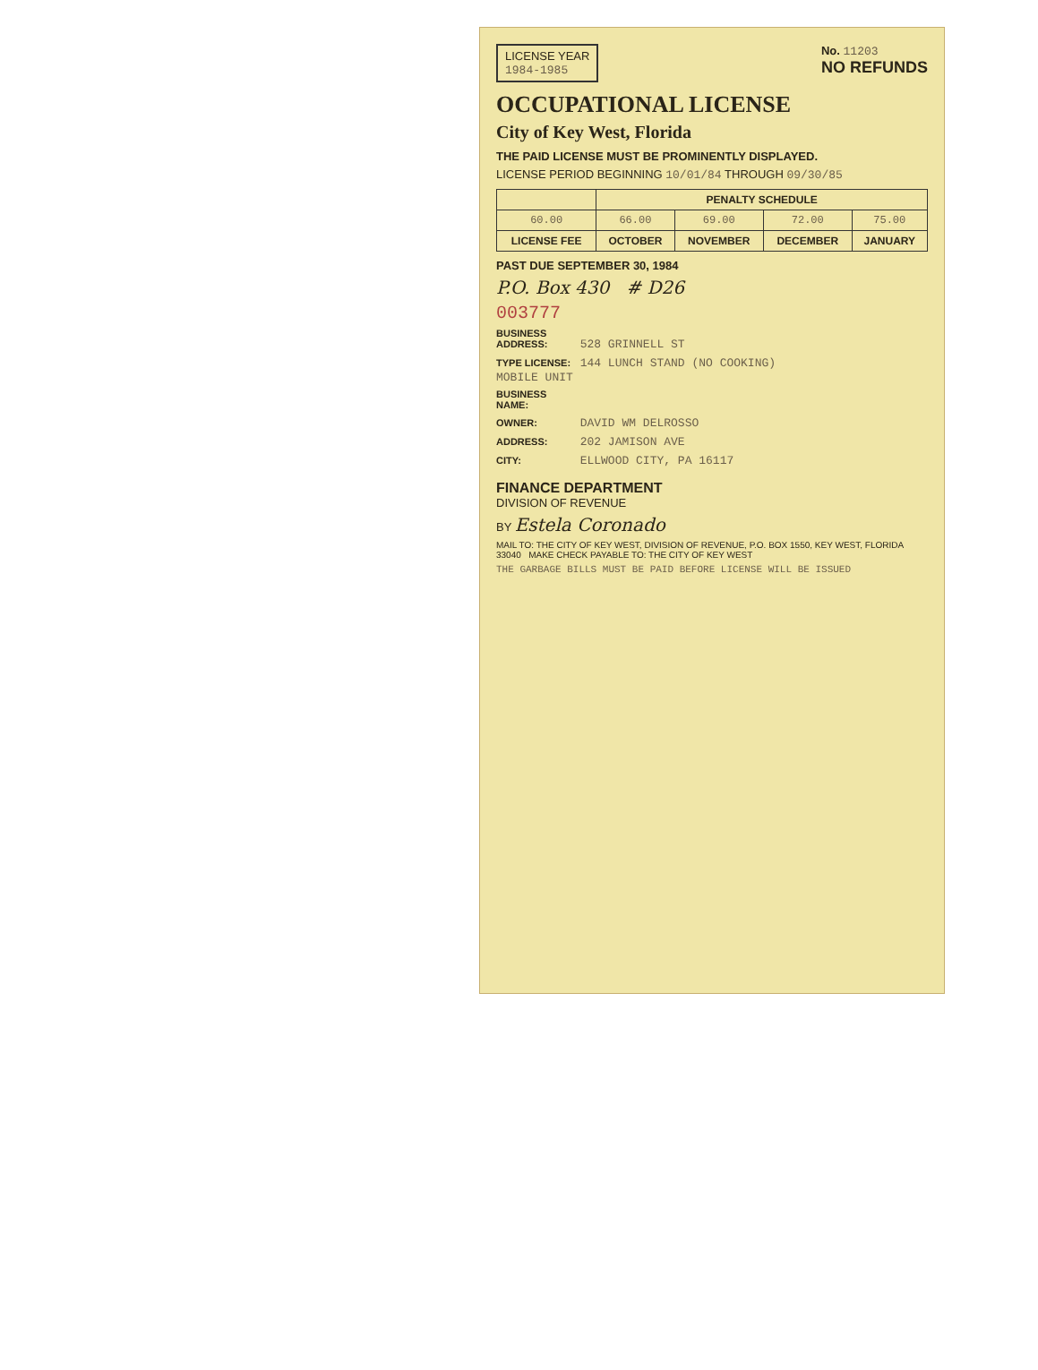LICENSE YEAR
1984-1985
No. 11203
NO REFUNDS
OCCUPATIONAL LICENSE
City of Key West, Florida
THE PAID LICENSE MUST BE PROMINENTLY DISPLAYED.
LICENSE PERIOD BEGINNING 10/01/84 THROUGH 09/30/85
| | PENALTY SCHEDULE | | | |
| --- | --- | --- | --- | --- |
| 60.00 | 66.00 | 69.00 | 72.00 | 75.00 |
| LICENSE FEE | OCTOBER | NOVEMBER | DECEMBER | JANUARY |
PAST DUE SEPTEMBER 30, 1984
P.O. Box 430 # D26
003777
BUSINESS ADDRESS: 528 GRINNELL ST
TYPE LICENSE: 144 LUNCH STAND (NO COOKING)
MOBILE UNIT
BUSINESS NAME:
OWNER: DAVID WM DELROSSO
ADDRESS: 202 JAMISON AVE
CITY: ELLWOOD CITY, PA 16117
FINANCE DEPARTMENT
DIVISION OF REVENUE
BY Estela Coronado
MAIL TO: THE CITY OF KEY WEST, DIVISION OF REVENUE, P.O. BOX 1550, KEY WEST, FLORIDA 33040 MAKE CHECK PAYABLE TO: THE CITY OF KEY WEST
THE GARBAGE BILLS MUST BE PAID BEFORE LICENSE WILL BE ISSUED